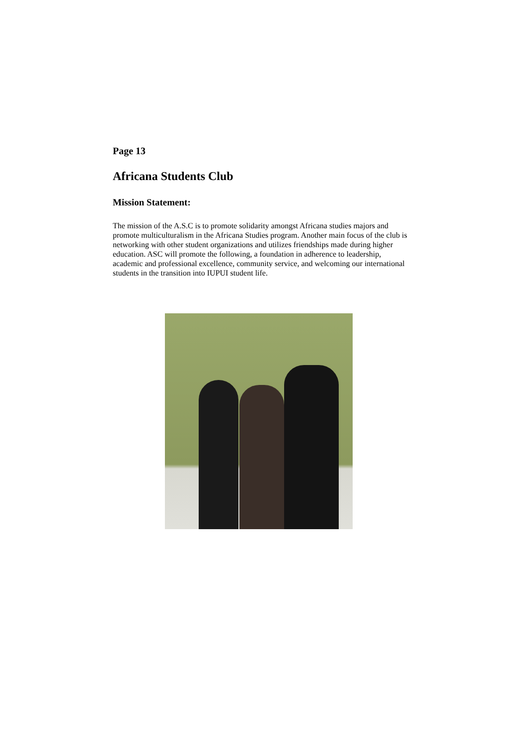Page 13
Africana Students Club
Mission Statement:
The mission of the A.S.C is to promote solidarity amongst Africana studies majors and promote multiculturalism in the Africana Studies program. Another main focus of the club is networking with other student organizations and utilizes friendships made during higher education. ASC will promote the following, a foundation in adherence to leadership, academic and professional excellence, community service, and welcoming our international students in the transition into IUPUI student life.